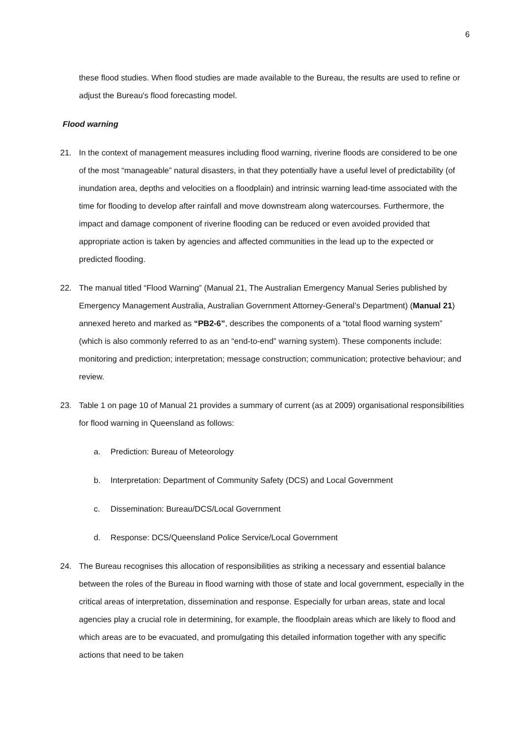6
these flood studies. When flood studies are made available to the Bureau, the results are used to refine or adjust the Bureau's flood forecasting model.
Flood warning
21. In the context of management measures including flood warning, riverine floods are considered to be one of the most “manageable” natural disasters, in that they potentially have a useful level of predictability (of inundation area, depths and velocities on a floodplain) and intrinsic warning lead-time associated with the time for flooding to develop after rainfall and move downstream along watercourses. Furthermore, the impact and damage component of riverine flooding can be reduced or even avoided provided that appropriate action is taken by agencies and affected communities in the lead up to the expected or predicted flooding.
22. The manual titled “Flood Warning” (Manual 21, The Australian Emergency Manual Series published by Emergency Management Australia, Australian Government Attorney-General’s Department) (Manual 21) annexed hereto and marked as “PB2-6”, describes the components of a “total flood warning system” (which is also commonly referred to as an “end-to-end” warning system). These components include: monitoring and prediction; interpretation; message construction; communication; protective behaviour; and review.
23. Table 1 on page 10 of Manual 21 provides a summary of current (as at 2009) organisational responsibilities for flood warning in Queensland as follows:
a. Prediction: Bureau of Meteorology
b. Interpretation: Department of Community Safety (DCS) and Local Government
c. Dissemination: Bureau/DCS/Local Government
d. Response: DCS/Queensland Police Service/Local Government
24. The Bureau recognises this allocation of responsibilities as striking a necessary and essential balance between the roles of the Bureau in flood warning with those of state and local government, especially in the critical areas of interpretation, dissemination and response. Especially for urban areas, state and local agencies play a crucial role in determining, for example, the floodplain areas which are likely to flood and which areas are to be evacuated, and promulgating this detailed information together with any specific actions that need to be taken